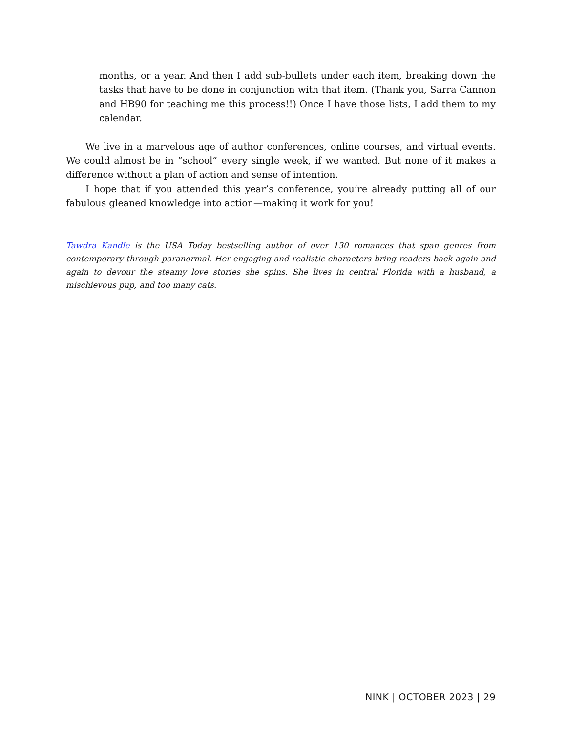months, or a year. And then I add sub-bullets under each item, breaking down the tasks that have to be done in conjunction with that item. (Thank you, Sarra Cannon and HB90 for teaching me this process!!) Once I have those lists, I add them to my calendar.
We live in a marvelous age of author conferences, online courses, and virtual events. We could almost be in “school” every single week, if we wanted. But none of it makes a difference without a plan of action and sense of intention.
I hope that if you attended this year’s conference, you’re already putting all of our fabulous gleaned knowledge into action—making it work for you!
Tawdra Kandle is the USA Today bestselling author of over 130 romances that span genres from contemporary through paranormal. Her engaging and realistic characters bring readers back again and again to devour the steamy love stories she spins. She lives in central Florida with a husband, a mischievous pup, and too many cats.
NINK | OCTOBER 2023 | 29